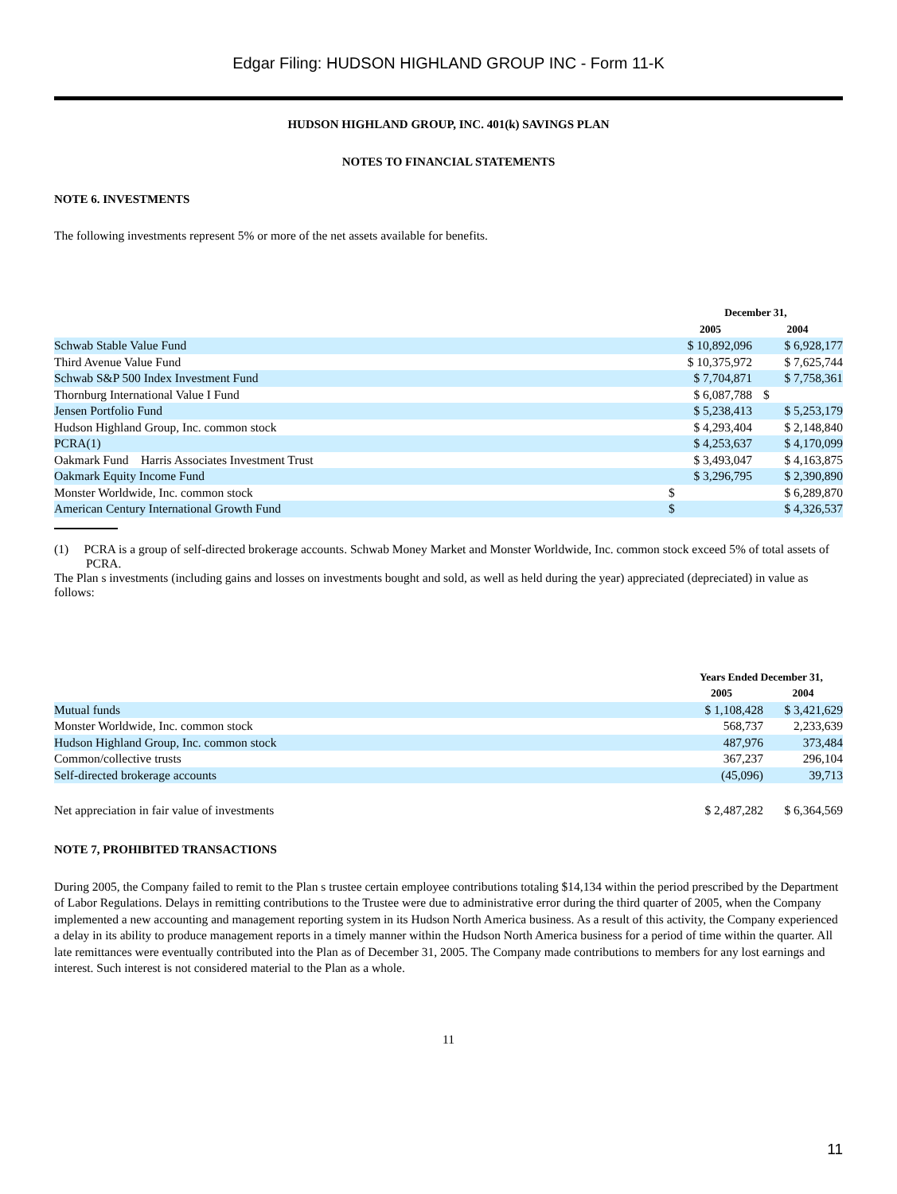Edgar Filing: HUDSON HIGHLAND GROUP INC - Form 11-K
HUDSON HIGHLAND GROUP, INC. 401(k) SAVINGS PLAN
NOTES TO FINANCIAL STATEMENTS
NOTE 6. INVESTMENTS
The following investments represent 5% or more of the net assets available for benefits.
| | December 31, | |
| --- | --- | --- |
| | 2005 | 2004 |
| Schwab Stable Value Fund | $ 10,892,096 | $ 6,928,177 |
| Third Avenue Value Fund | $ 10,375,972 | $ 7,625,744 |
| Schwab S&P 500 Index Investment Fund | $ 7,704,871 | $ 7,758,361 |
| Thornburg International Value I Fund | $ 6,087,788 | $ |
| Jensen Portfolio Fund | $ 5,238,413 | $ 5,253,179 |
| Hudson Highland Group, Inc. common stock | $ 4,293,404 | $ 2,148,840 |
| PCRA(1) | $ 4,253,637 | $ 4,170,099 |
| Oakmark Fund Harris Associates Investment Trust | $ 3,493,047 | $ 4,163,875 |
| Oakmark Equity Income Fund | $ 3,296,795 | $ 2,390,890 |
| Monster Worldwide, Inc. common stock | $ | $ 6,289,870 |
| American Century International Growth Fund | $ | $ 4,326,537 |
(1) PCRA is a group of self-directed brokerage accounts. Schwab Money Market and Monster Worldwide, Inc. common stock exceed 5% of total assets of PCRA.
The Plan s investments (including gains and losses on investments bought and sold, as well as held during the year) appreciated (depreciated) in value as follows:
| | Years Ended December 31, | |
| --- | --- | --- |
| | 2005 | 2004 |
| Mutual funds | $ 1,108,428 | $ 3,421,629 |
| Monster Worldwide, Inc. common stock | 568,737 | 2,233,639 |
| Hudson Highland Group, Inc. common stock | 487,976 | 373,484 |
| Common/collective trusts | 367,237 | 296,104 |
| Self-directed brokerage accounts | (45,096) | 39,713 |
| Net appreciation in fair value of investments | $ 2,487,282 | $ 6,364,569 |
NOTE 7, PROHIBITED TRANSACTIONS
During 2005, the Company failed to remit to the Plan s trustee certain employee contributions totaling $14,134 within the period prescribed by the Department of Labor Regulations. Delays in remitting contributions to the Trustee were due to administrative error during the third quarter of 2005, when the Company implemented a new accounting and management reporting system in its Hudson North America business. As a result of this activity, the Company experienced a delay in its ability to produce management reports in a timely manner within the Hudson North America business for a period of time within the quarter. All late remittances were eventually contributed into the Plan as of December 31, 2005. The Company made contributions to members for any lost earnings and interest. Such interest is not considered material to the Plan as a whole.
11
11